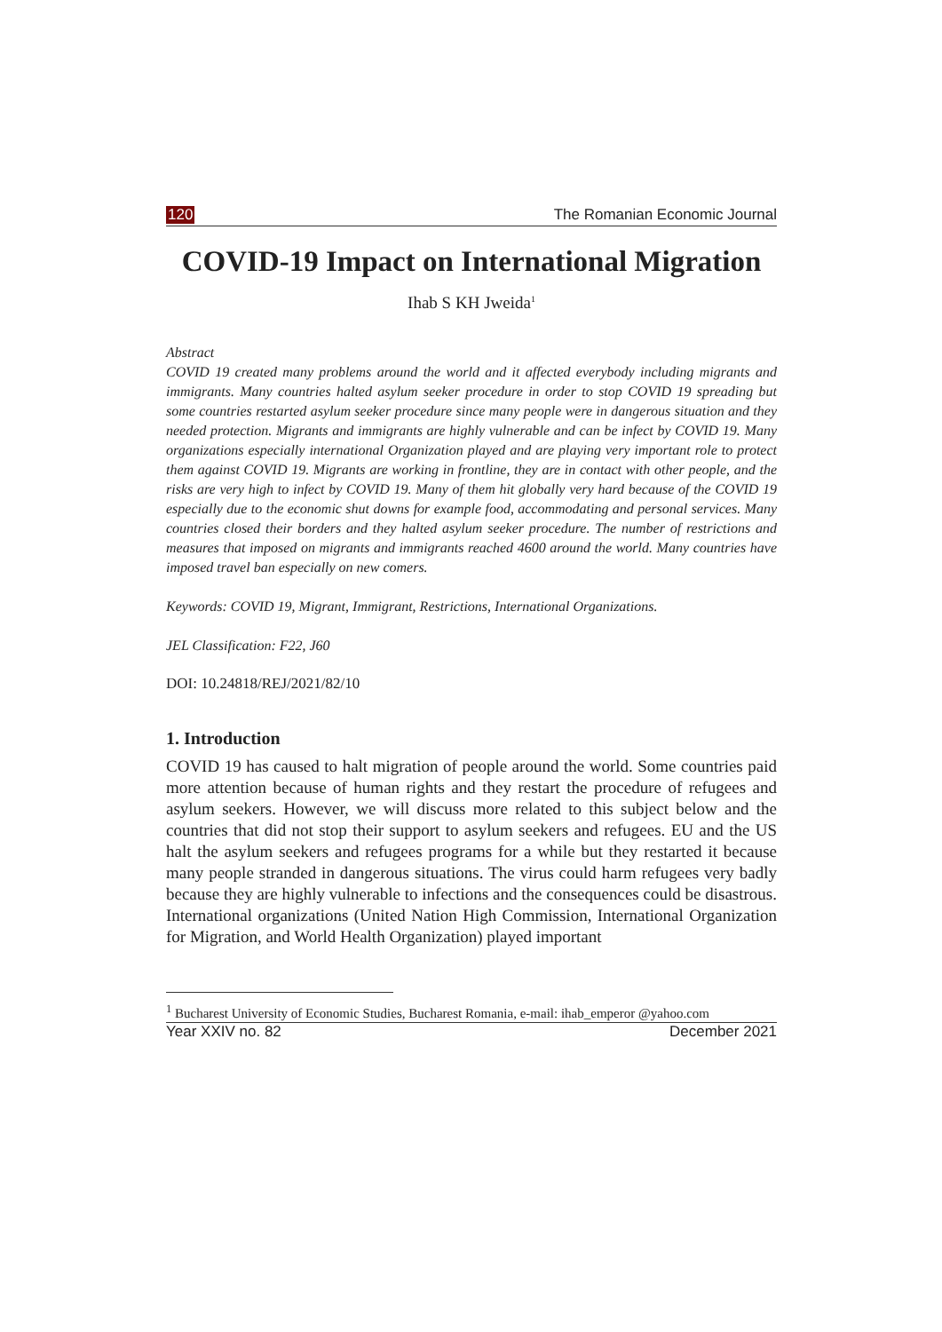120 The Romanian Economic Journal
COVID-19 Impact on International Migration
Ihab S KH Jweida<sup>1</sup>
Abstract
COVID 19 created many problems around the world and it affected everybody including migrants and immigrants. Many countries halted asylum seeker procedure in order to stop COVID 19 spreading but some countries restarted asylum seeker procedure since many people were in dangerous situation and they needed protection. Migrants and immigrants are highly vulnerable and can be infect by COVID 19. Many organizations especially international Organization played and are playing very important role to protect them against COVID 19. Migrants are working in frontline, they are in contact with other people, and the risks are very high to infect by COVID 19. Many of them hit globally very hard because of the COVID 19 especially due to the economic shut downs for example food, accommodating and personal services. Many countries closed their borders and they halted asylum seeker procedure. The number of restrictions and measures that imposed on migrants and immigrants reached 4600 around the world. Many countries have imposed travel ban especially on new comers.
Keywords: COVID 19, Migrant, Immigrant, Restrictions, International Organizations.
JEL Classification: F22, J60
DOI: 10.24818/REJ/2021/82/10
1. Introduction
COVID 19 has caused to halt migration of people around the world. Some countries paid more attention because of human rights and they restart the procedure of refugees and asylum seekers. However, we will discuss more related to this subject below and the countries that did not stop their support to asylum seekers and refugees. EU and the US halt the asylum seekers and refugees programs for a while but they restarted it because many people stranded in dangerous situations. The virus could harm refugees very badly because they are highly vulnerable to infections and the consequences could be disastrous. International organizations (United Nation High Commission, International Organization for Migration, and World Health Organization) played important
<sup>1</sup> Bucharest University of Economic Studies, Bucharest Romania, e-mail: ihab_emperor @yahoo.com
Year XXIV no. 82 December 2021